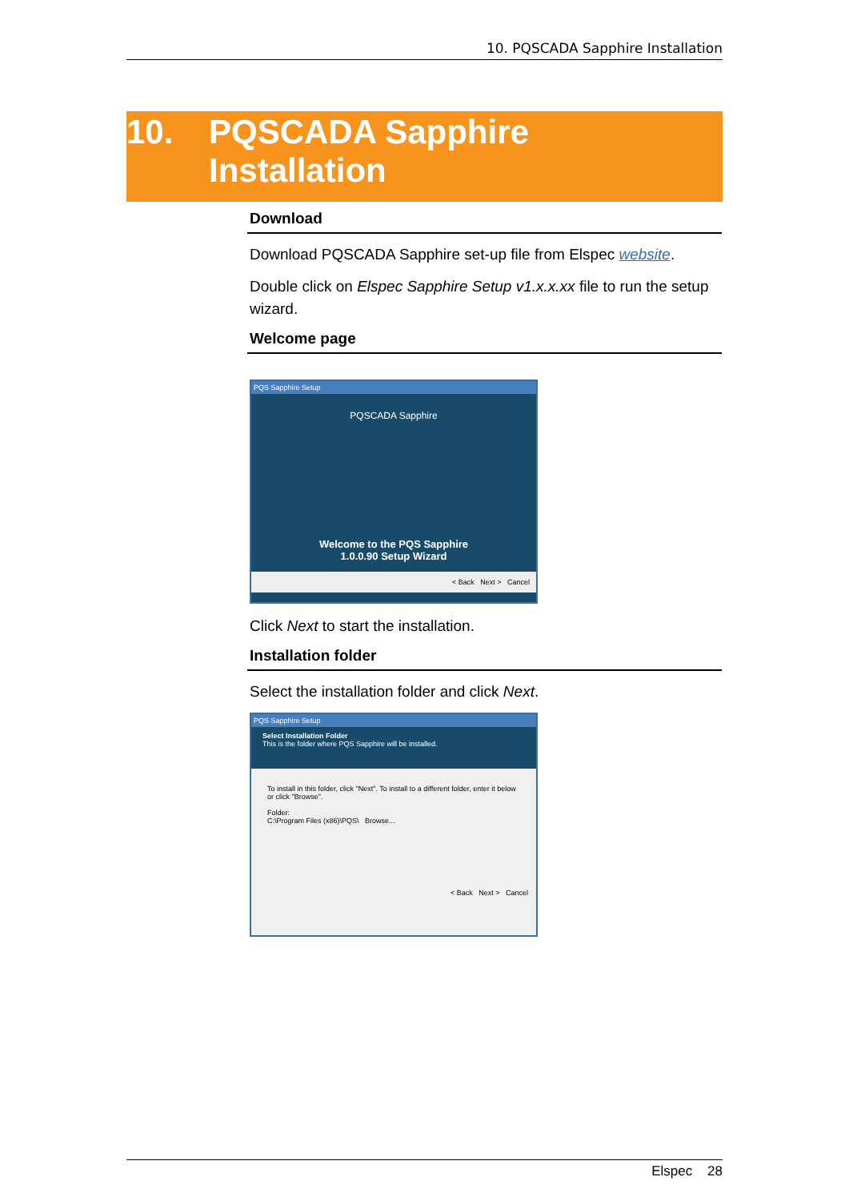10. PQSCADA Sapphire Installation
10. PQSCADA Sapphire
Installation
Download
Download PQSCADA Sapphire set-up file from Elspec website.
Double click on Elspec Sapphire Setup v1.x.x.xx file to run the setup wizard.
Welcome page
PQS Sapphire Setup
PQSCADA Sapphire
Welcome to the PQS Sapphire
1.0.0.90 Setup Wizard
< Back Next > Cancel
Click Next to start the installation.
Installation folder
Select the installation folder and click Next.
PQS Sapphire Setup
Select Installation Folder
This is the folder where PQS Sapphire will be installed.
To install in this folder, click "Next". To install to a different folder, enter it below or click "Browse".
Folder:
C:\Program Files (x86)\PQS\ Browse...
< Back Next > Cancel
Elspec 28